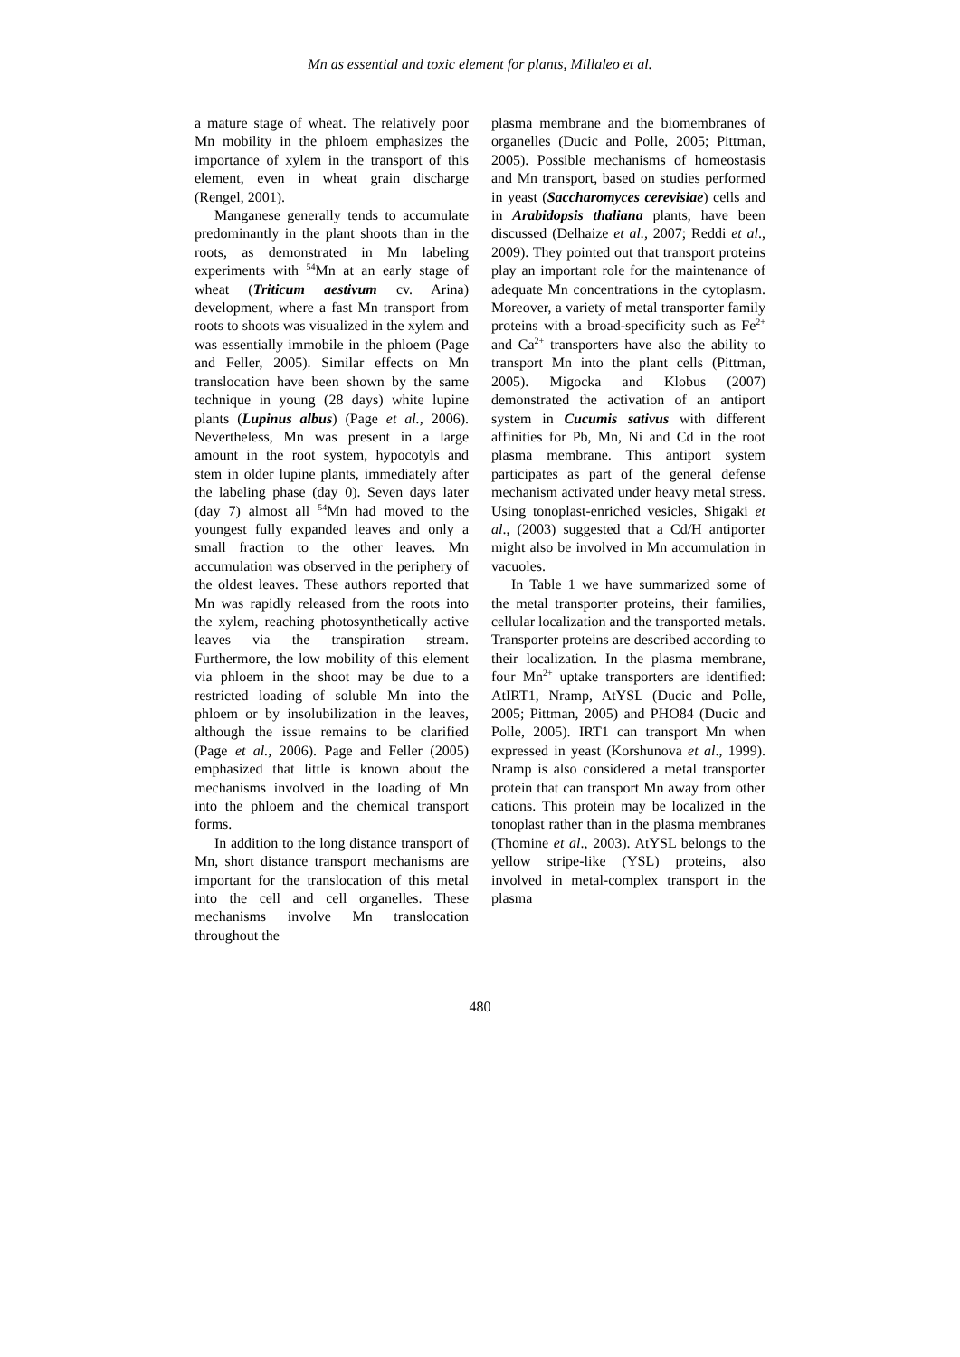Mn as essential and toxic element for plants, Millaleo et al.
a mature stage of wheat. The relatively poor Mn mobility in the phloem emphasizes the importance of xylem in the transport of this element, even in wheat grain discharge (Rengel, 2001).
Manganese generally tends to accumulate predominantly in the plant shoots than in the roots, as demonstrated in Mn labeling experiments with <sup>54</sup>Mn at an early stage of wheat (Triticum aestivum cv. Arina) development, where a fast Mn transport from roots to shoots was visualized in the xylem and was essentially immobile in the phloem (Page and Feller, 2005). Similar effects on Mn translocation have been shown by the same technique in young (28 days) white lupine plants (Lupinus albus) (Page et al., 2006). Nevertheless, Mn was present in a large amount in the root system, hypocotyls and stem in older lupine plants, immediately after the labeling phase (day 0). Seven days later (day 7) almost all <sup>54</sup>Mn had moved to the youngest fully expanded leaves and only a small fraction to the other leaves. Mn accumulation was observed in the periphery of the oldest leaves. These authors reported that Mn was rapidly released from the roots into the xylem, reaching photosynthetically active leaves via the transpiration stream. Furthermore, the low mobility of this element via phloem in the shoot may be due to a restricted loading of soluble Mn into the phloem or by insolubilization in the leaves, although the issue remains to be clarified (Page et al., 2006). Page and Feller (2005) emphasized that little is known about the mechanisms involved in the loading of Mn into the phloem and the chemical transport forms.
In addition to the long distance transport of Mn, short distance transport mechanisms are important for the translocation of this metal into the cell and cell organelles. These mechanisms involve Mn translocation throughout the
plasma membrane and the biomembranes of organelles (Ducic and Polle, 2005; Pittman, 2005). Possible mechanisms of homeostasis and Mn transport, based on studies performed in yeast (Saccharomyces cerevisiae) cells and in Arabidopsis thaliana plants, have been discussed (Delhaize et al., 2007; Reddi et al., 2009). They pointed out that transport proteins play an important role for the maintenance of adequate Mn concentrations in the cytoplasm. Moreover, a variety of metal transporter family proteins with a broad-specificity such as Fe<sup>2+</sup> and Ca<sup>2+</sup> transporters have also the ability to transport Mn into the plant cells (Pittman, 2005). Migocka and Klobus (2007) demonstrated the activation of an antiport system in Cucumis sativus with different affinities for Pb, Mn, Ni and Cd in the root plasma membrane. This antiport system participates as part of the general defense mechanism activated under heavy metal stress. Using tonoplast-enriched vesicles, Shigaki et al., (2003) suggested that a Cd/H antiporter might also be involved in Mn accumulation in vacuoles.
In Table 1 we have summarized some of the metal transporter proteins, their families, cellular localization and the transported metals. Transporter proteins are described according to their localization. In the plasma membrane, four Mn<sup>2+</sup> uptake transporters are identified: AtIRT1, Nramp, AtYSL (Ducic and Polle, 2005; Pittman, 2005) and PHO84 (Ducic and Polle, 2005). IRT1 can transport Mn when expressed in yeast (Korshunova et al., 1999). Nramp is also considered a metal transporter protein that can transport Mn away from other cations. This protein may be localized in the tonoplast rather than in the plasma membranes (Thomine et al., 2003). AtYSL belongs to the yellow stripe-like (YSL) proteins, also involved in metal-complex transport in the plasma
480